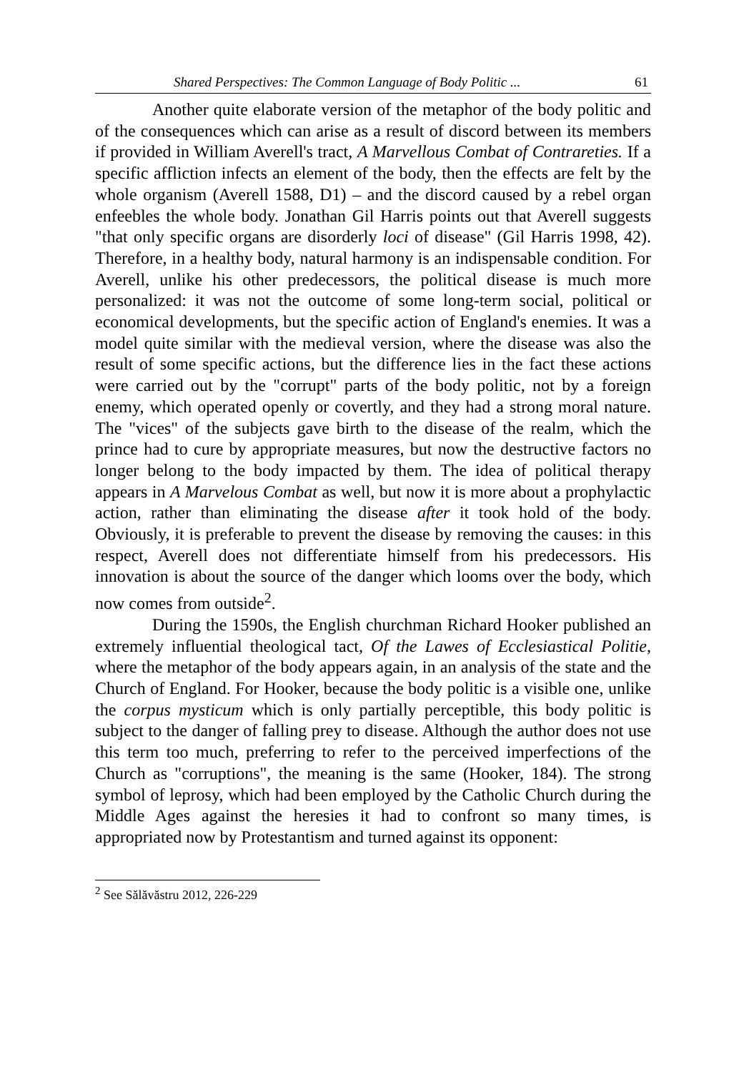Shared Perspectives: The Common Language of Body Politic ... 61
Another quite elaborate version of the metaphor of the body politic and of the consequences which can arise as a result of discord between its members if provided in William Averell's tract, A Marvellous Combat of Contrareties. If a specific affliction infects an element of the body, then the effects are felt by the whole organism (Averell 1588, D1) – and the discord caused by a rebel organ enfeebles the whole body. Jonathan Gil Harris points out that Averell suggests "that only specific organs are disorderly loci of disease" (Gil Harris 1998, 42). Therefore, in a healthy body, natural harmony is an indispensable condition. For Averell, unlike his other predecessors, the political disease is much more personalized: it was not the outcome of some long-term social, political or economical developments, but the specific action of England's enemies. It was a model quite similar with the medieval version, where the disease was also the result of some specific actions, but the difference lies in the fact these actions were carried out by the "corrupt" parts of the body politic, not by a foreign enemy, which operated openly or covertly, and they had a strong moral nature. The "vices" of the subjects gave birth to the disease of the realm, which the prince had to cure by appropriate measures, but now the destructive factors no longer belong to the body impacted by them. The idea of political therapy appears in A Marvelous Combat as well, but now it is more about a prophylactic action, rather than eliminating the disease after it took hold of the body. Obviously, it is preferable to prevent the disease by removing the causes: in this respect, Averell does not differentiate himself from his predecessors. His innovation is about the source of the danger which looms over the body, which now comes from outside<sup>2</sup>.
During the 1590s, the English churchman Richard Hooker published an extremely influential theological tact, Of the Lawes of Ecclesiastical Politie, where the metaphor of the body appears again, in an analysis of the state and the Church of England. For Hooker, because the body politic is a visible one, unlike the corpus mysticum which is only partially perceptible, this body politic is subject to the danger of falling prey to disease. Although the author does not use this term too much, preferring to refer to the perceived imperfections of the Church as "corruptions", the meaning is the same (Hooker, 184). The strong symbol of leprosy, which had been employed by the Catholic Church during the Middle Ages against the heresies it had to confront so many times, is appropriated now by Protestantism and turned against its opponent:
<sup>2</sup> See Sălăvăstru 2012, 226-229